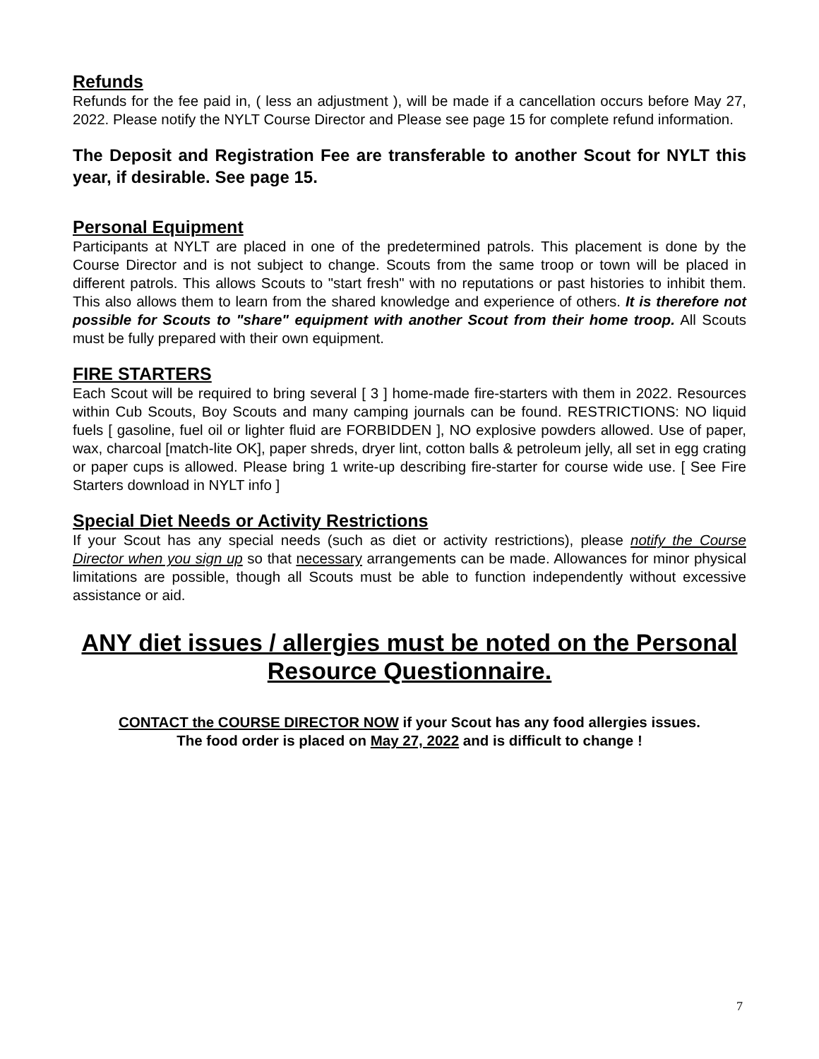Refunds
Refunds for the fee paid in, ( less an adjustment ), will be made if a cancellation occurs before May 27, 2022. Please notify the NYLT Course Director and Please see page 15 for complete refund information.
The Deposit and Registration Fee are transferable to another Scout for NYLT this year, if desirable. See page 15.
Personal Equipment
Participants at NYLT are placed in one of the predetermined patrols. This placement is done by the Course Director and is not subject to change. Scouts from the same troop or town will be placed in different patrols. This allows Scouts to "start fresh" with no reputations or past histories to inhibit them. This also allows them to learn from the shared knowledge and experience of others. It is therefore not possible for Scouts to "share" equipment with another Scout from their home troop. All Scouts must be fully prepared with their own equipment.
FIRE STARTERS
Each Scout will be required to bring several [ 3 ] home-made fire-starters with them in 2022. Resources within Cub Scouts, Boy Scouts and many camping journals can be found. RESTRICTIONS: NO liquid fuels [ gasoline, fuel oil or lighter fluid are FORBIDDEN ], NO explosive powders allowed. Use of paper, wax, charcoal [match-lite OK], paper shreds, dryer lint, cotton balls & petroleum jelly, all set in egg crating or paper cups is allowed. Please bring 1 write-up describing fire-starter for course wide use. [ See Fire Starters download in NYLT info ]
Special Diet Needs or Activity Restrictions
If your Scout has any special needs (such as diet or activity restrictions), please notify the Course Director when you sign up so that necessary arrangements can be made. Allowances for minor physical limitations are possible, though all Scouts must be able to function independently without excessive assistance or aid.
ANY diet issues / allergies must be noted on the Personal Resource Questionnaire.
CONTACT the COURSE DIRECTOR NOW if your Scout has any food allergies issues.
The food order is placed on May 27, 2022 and is difficult to change !
7